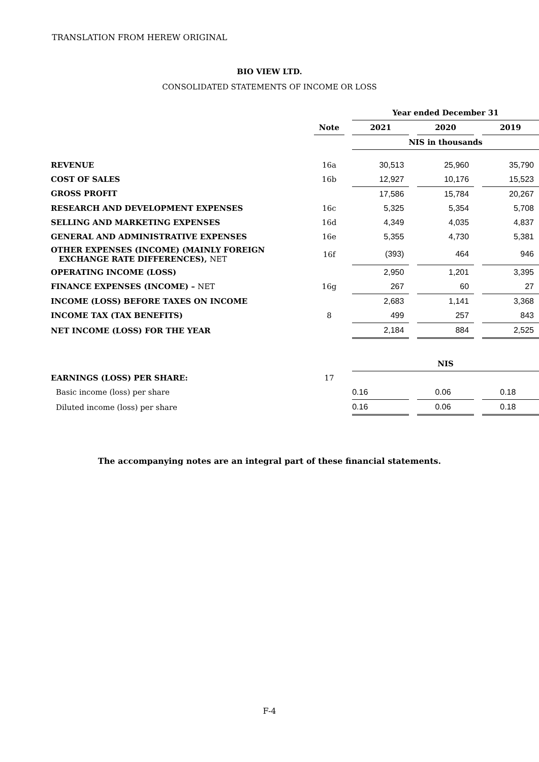TRANSLATION FROM HEREW ORIGINAL
BIO VIEW LTD.
CONSOLIDATED STATEMENTS OF INCOME OR LOSS
| | | | Year ended December 31 | | | | |
| | Note | | 2021 | | 2020 | | 2019 |
| | | | NIS in thousands | | | | |
| REVENUE | 16a | | 30,513 | | 25,960 | | 35,790 |
| COST OF SALES | 16b | | 12,927 | | 10,176 | | 15,523 |
| GROSS PROFIT | | | 17,586 | | 15,784 | | 20,267 |
| RESEARCH AND DEVELOPMENT EXPENSES | 16c | | 5,325 | | 5,354 | | 5,708 |
| SELLING AND MARKETING EXPENSES | 16d | | 4,349 | | 4,035 | | 4,837 |
| GENERAL AND ADMINISTRATIVE EXPENSES | 16e | | 5,355 | | 4,730 | | 5,381 |
| OTHER EXPENSES (INCOME) (MAINLY FOREIGN EXCHANGE RATE DIFFERENCES), NET | 16f | | (393) | | 464 | | 946 |
| OPERATING INCOME (LOSS) | | | 2,950 | | 1,201 | | 3,395 |
| FINANCE EXPENSES (INCOME) – NET | 16g | | 267 | | 60 | | 27 |
| INCOME (LOSS) BEFORE TAXES ON INCOME | | | 2,683 | | 1,141 | | 3,368 |
| INCOME TAX (TAX BENEFITS) | 8 | | 499 | | 257 | | 843 |
| NET INCOME (LOSS) FOR THE YEAR | | | 2,184 | | 884 | | 2,525 |
| | | | NIS | | | | |
| EARNINGS (LOSS) PER SHARE: | 17 | | | | | | |
| Basic income (loss) per share | | | 0.16 | | 0.06 | | 0.18 |
| Diluted income (loss) per share | | | 0.16 | | 0.06 | | 0.18 |
The accompanying notes are an integral part of these financial statements.
F-4